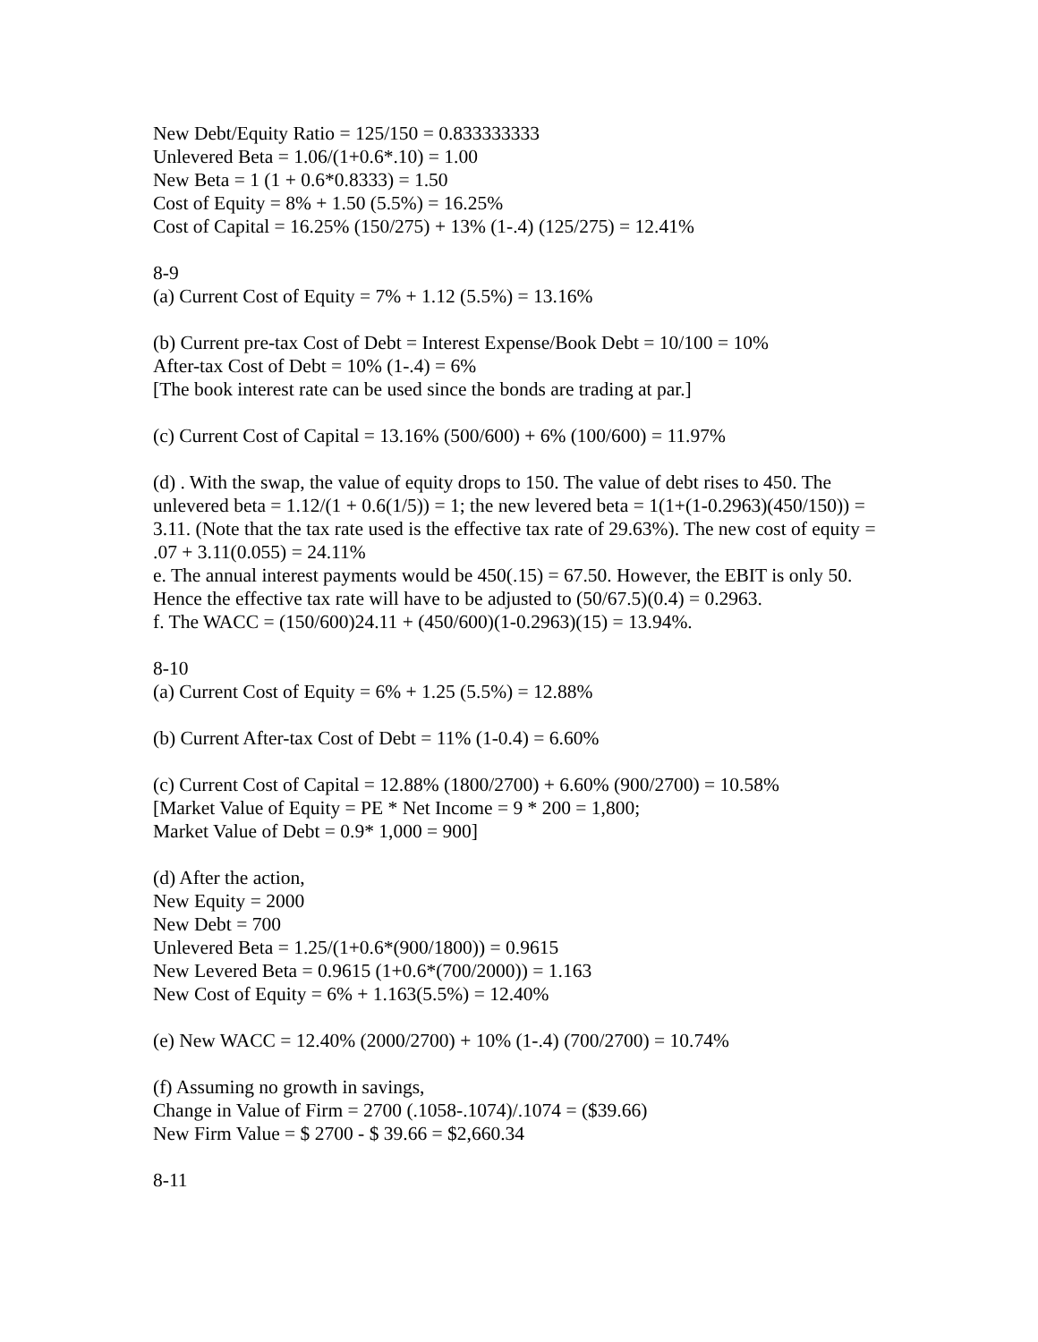New Debt/Equity Ratio = 125/150 = 0.833333333
Unlevered Beta = 1.06/(1+0.6*.10) = 1.00
New Beta = 1 (1 + 0.6*0.8333) = 1.50
Cost of Equity = 8% + 1.50 (5.5%) = 16.25%
Cost of Capital = 16.25% (150/275) + 13% (1-.4) (125/275) = 12.41%
8-9
(a) Current Cost of Equity = 7% + 1.12 (5.5%) = 13.16%
(b) Current pre-tax Cost of Debt = Interest Expense/Book Debt = 10/100 = 10%
After-tax Cost of Debt = 10% (1-.4) = 6%
[The book interest rate can be used since the bonds are trading at par.]
(c) Current Cost of Capital = 13.16% (500/600) + 6% (100/600) = 11.97%
(d) . With the swap, the value of equity drops to 150. The value of debt rises to 450. The unlevered beta = 1.12/(1 + 0.6(1/5)) = 1; the new levered beta = 1(1+(1-0.2963)(450/150)) = 3.11. (Note that the tax rate used is the effective tax rate of 29.63%). The new cost of equity = .07 + 3.11(0.055) = 24.11%
e. The annual interest payments would be 450(.15) = 67.50. However, the EBIT is only 50. Hence the effective tax rate will have to be adjusted to (50/67.5)(0.4) = 0.2963.
f. The WACC = (150/600)24.11 + (450/600)(1-0.2963)(15) = 13.94%.
8-10
(a) Current Cost of Equity = 6% + 1.25 (5.5%) = 12.88%
(b) Current After-tax Cost of Debt = 11% (1-0.4) = 6.60%
(c) Current Cost of Capital = 12.88% (1800/2700) + 6.60% (900/2700) = 10.58%
[Market Value of Equity = PE * Net Income = 9 * 200 = 1,800;
Market Value of Debt = 0.9* 1,000 = 900]
(d) After the action,
New Equity = 2000
New Debt = 700
Unlevered Beta = 1.25/(1+0.6*(900/1800)) = 0.9615
New Levered Beta = 0.9615 (1+0.6*(700/2000)) = 1.163
New Cost of Equity = 6% + 1.163(5.5%) = 12.40%
(e) New WACC = 12.40% (2000/2700) + 10% (1-.4) (700/2700) = 10.74%
(f) Assuming no growth in savings,
Change in Value of Firm = 2700 (.1058-.1074)/.1074 = ($39.66)
New Firm Value = $ 2700 - $ 39.66 = $2,660.34
8-11